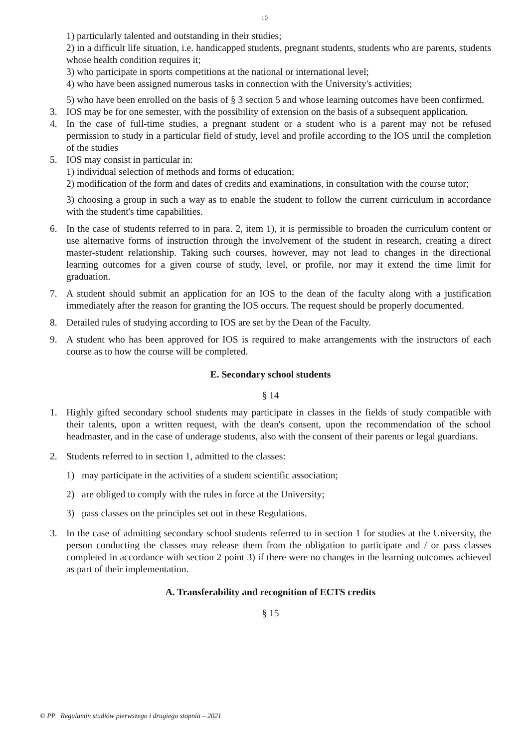10
1) particularly talented and outstanding in their studies;
2) in a difficult life situation, i.e. handicapped students, pregnant students, students who are parents, students whose health condition requires it;
3) who participate in sports competitions at the national or international level;
4) who have been assigned numerous tasks in connection with the University's activities;
5) who have been enrolled on the basis of § 3 section 5 and whose learning outcomes have been confirmed.
3. IOS may be for one semester, with the possibility of extension on the basis of a subsequent application.
4. In the case of full-time studies, a pregnant student or a student who is a parent may not be refused permission to study in a particular field of study, level and profile according to the IOS until the completion of the studies
5. IOS may consist in particular in:
1) individual selection of methods and forms of education;
2) modification of the form and dates of credits and examinations, in consultation with the course tutor;
3) choosing a group in such a way as to enable the student to follow the current curriculum in accordance with the student's time capabilities.
6. In the case of students referred to in para. 2, item 1), it is permissible to broaden the curriculum content or use alternative forms of instruction through the involvement of the student in research, creating a direct master-student relationship. Taking such courses, however, may not lead to changes in the directional learning outcomes for a given course of study, level, or profile, nor may it extend the time limit for graduation.
7. A student should submit an application for an IOS to the dean of the faculty along with a justification immediately after the reason for granting the IOS occurs. The request should be properly documented.
8. Detailed rules of studying according to IOS are set by the Dean of the Faculty.
9. A student who has been approved for IOS is required to make arrangements with the instructors of each course as to how the course will be completed.
E. Secondary school students
§ 14
1. Highly gifted secondary school students may participate in classes in the fields of study compatible with their talents, upon a written request, with the dean's consent, upon the recommendation of the school headmaster, and in the case of underage students, also with the consent of their parents or legal guardians.
2. Students referred to in section 1, admitted to the classes:
1) may participate in the activities of a student scientific association;
2) are obliged to comply with the rules in force at the University;
3) pass classes on the principles set out in these Regulations.
3. In the case of admitting secondary school students referred to in section 1 for studies at the University, the person conducting the classes may release them from the obligation to participate and / or pass classes completed in accordance with section 2 point 3) if there were no changes in the learning outcomes achieved as part of their implementation.
A. Transferability and recognition of ECTS credits
§ 15
© PP Regulamin studiów pierwszego i drugiego stopnia – 2021